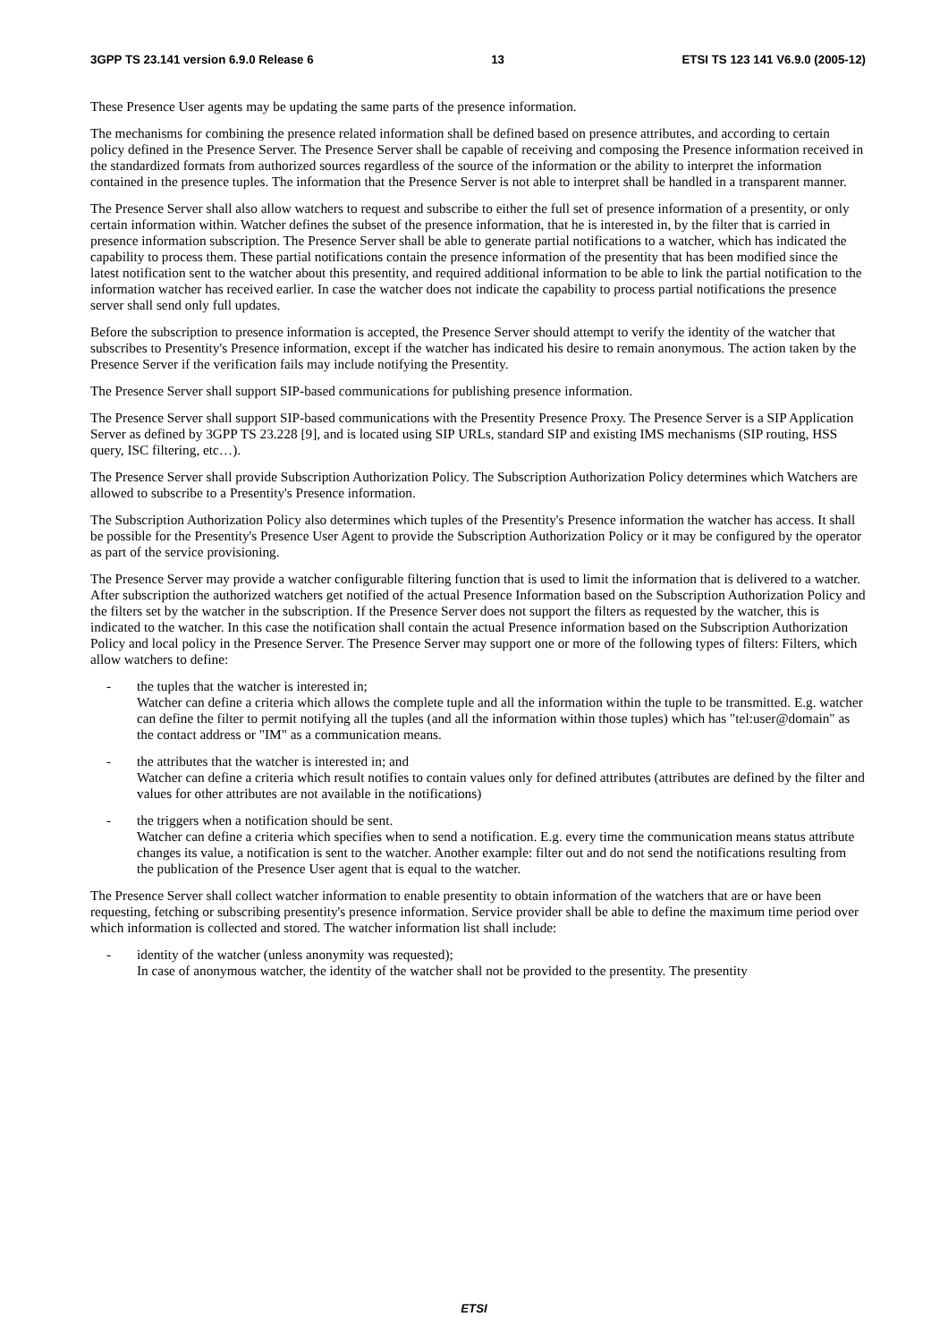3GPP TS 23.141 version 6.9.0 Release 6 13 ETSI TS 123 141 V6.9.0 (2005-12)
These Presence User agents may be updating the same parts of the presence information.
The mechanisms for combining the presence related information shall be defined based on presence attributes, and according to certain policy defined in the Presence Server. The Presence Server shall be capable of receiving and composing the Presence information received in the standardized formats from authorized sources regardless of the source of the information or the ability to interpret the information contained in the presence tuples. The information that the Presence Server is not able to interpret shall be handled in a transparent manner.
The Presence Server shall also allow watchers to request and subscribe to either the full set of presence information of a presentity, or only certain information within. Watcher defines the subset of the presence information, that he is interested in, by the filter that is carried in presence information subscription. The Presence Server shall be able to generate partial notifications to a watcher, which has indicated the capability to process them. These partial notifications contain the presence information of the presentity that has been modified since the latest notification sent to the watcher about this presentity, and required additional information to be able to link the partial notification to the information watcher has received earlier. In case the watcher does not indicate the capability to process partial notifications the presence server shall send only full updates.
Before the subscription to presence information is accepted, the Presence Server should attempt to verify the identity of the watcher that subscribes to Presentity's Presence information, except if the watcher has indicated his desire to remain anonymous. The action taken by the Presence Server if the verification fails may include notifying the Presentity.
The Presence Server shall support SIP-based communications for publishing presence information.
The Presence Server shall support SIP-based communications with the Presentity Presence Proxy. The Presence Server is a SIP Application Server as defined by 3GPP TS 23.228 [9], and is located using SIP URLs, standard SIP and existing IMS mechanisms (SIP routing, HSS query, ISC filtering, etc…).
The Presence Server shall provide Subscription Authorization Policy. The Subscription Authorization Policy determines which Watchers are allowed to subscribe to a Presentity's Presence information.
The Subscription Authorization Policy also determines which tuples of the Presentity's Presence information the watcher has access. It shall be possible for the Presentity's Presence User Agent to provide the Subscription Authorization Policy or it may be configured by the operator as part of the service provisioning.
The Presence Server may provide a watcher configurable filtering function that is used to limit the information that is delivered to a watcher. After subscription the authorized watchers get notified of the actual Presence Information based on the Subscription Authorization Policy and the filters set by the watcher in the subscription. If the Presence Server does not support the filters as requested by the watcher, this is indicated to the watcher. In this case the notification shall contain the actual Presence information based on the Subscription Authorization Policy and local policy in the Presence Server. The Presence Server may support one or more of the following types of filters: Filters, which allow watchers to define:
- the tuples that the watcher is interested in;
Watcher can define a criteria which allows the complete tuple and all the information within the tuple to be transmitted. E.g. watcher can define the filter to permit notifying all the tuples (and all the information within those tuples) which has "tel:user@domain" as the contact address or "IM" as a communication means.
- the attributes that the watcher is interested in; and
Watcher can define a criteria which result notifies to contain values only for defined attributes (attributes are defined by the filter and values for other attributes are not available in the notifications)
- the triggers when a notification should be sent.
Watcher can define a criteria which specifies when to send a notification. E.g. every time the communication means status attribute changes its value, a notification is sent to the watcher. Another example: filter out and do not send the notifications resulting from the publication of the Presence User agent that is equal to the watcher.
The Presence Server shall collect watcher information to enable presentity to obtain information of the watchers that are or have been requesting, fetching or subscribing presentity's presence information. Service provider shall be able to define the maximum time period over which information is collected and stored. The watcher information list shall include:
- identity of the watcher (unless anonymity was requested);
In case of anonymous watcher, the identity of the watcher shall not be provided to the presentity. The presentity
ETSI